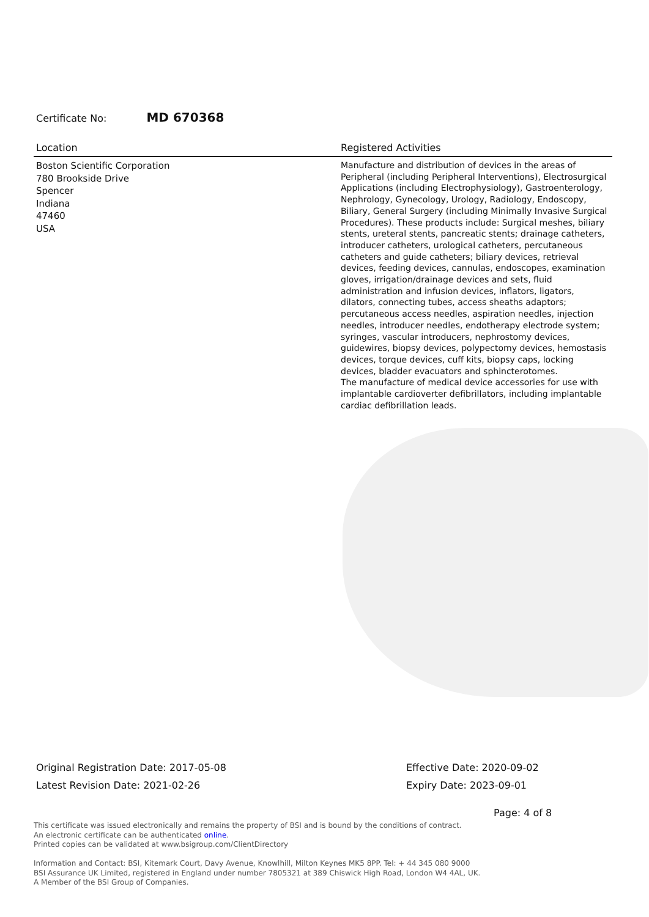Certificate No: MD 670368
| Location | Registered Activities |
| --- | --- |
| Boston Scientific Corporation 780 Brookside Drive Spencer Indiana 47460 USA | Manufacture and distribution of devices in the areas of Peripheral (including Peripheral Interventions), Electrosurgical Applications (including Electrophysiology), Gastroenterology, Nephrology, Gynecology, Urology, Radiology, Endoscopy, Biliary, General Surgery (including Minimally Invasive Surgical Procedures). These products include: Surgical meshes, biliary stents, ureteral stents, pancreatic stents; drainage catheters, introducer catheters, urological catheters, percutaneous catheters and guide catheters; biliary devices, retrieval devices, feeding devices, cannulas, endoscopes, examination gloves, irrigation/drainage devices and sets, fluid administration and infusion devices, inflators, ligators, dilators, connecting tubes, access sheaths adaptors; percutaneous access needles, aspiration needles, injection needles, introducer needles, endotherapy electrode system; syringes, vascular introducers, nephrostomy devices, guidewires, biopsy devices, polypectomy devices, hemostasis devices, torque devices, cuff kits, biopsy caps, locking devices, bladder evacuators and sphincterotomes. The manufacture of medical device accessories for use with implantable cardioverter defibrillators, including implantable cardiac defibrillation leads. |
Original Registration Date: 2017-05-08
Effective Date: 2020-09-02
Latest Revision Date: 2021-02-26
Expiry Date: 2023-09-01
Page: 4 of 8
This certificate was issued electronically and remains the property of BSI and is bound by the conditions of contract.
An electronic certificate can be authenticated online.
Printed copies can be validated at www.bsigroup.com/ClientDirectory
Information and Contact: BSI, Kitemark Court, Davy Avenue, Knowlhill, Milton Keynes MK5 8PP. Tel: + 44 345 080 9000
BSI Assurance UK Limited, registered in England under number 7805321 at 389 Chiswick High Road, London W4 4AL, UK.
A Member of the BSI Group of Companies.